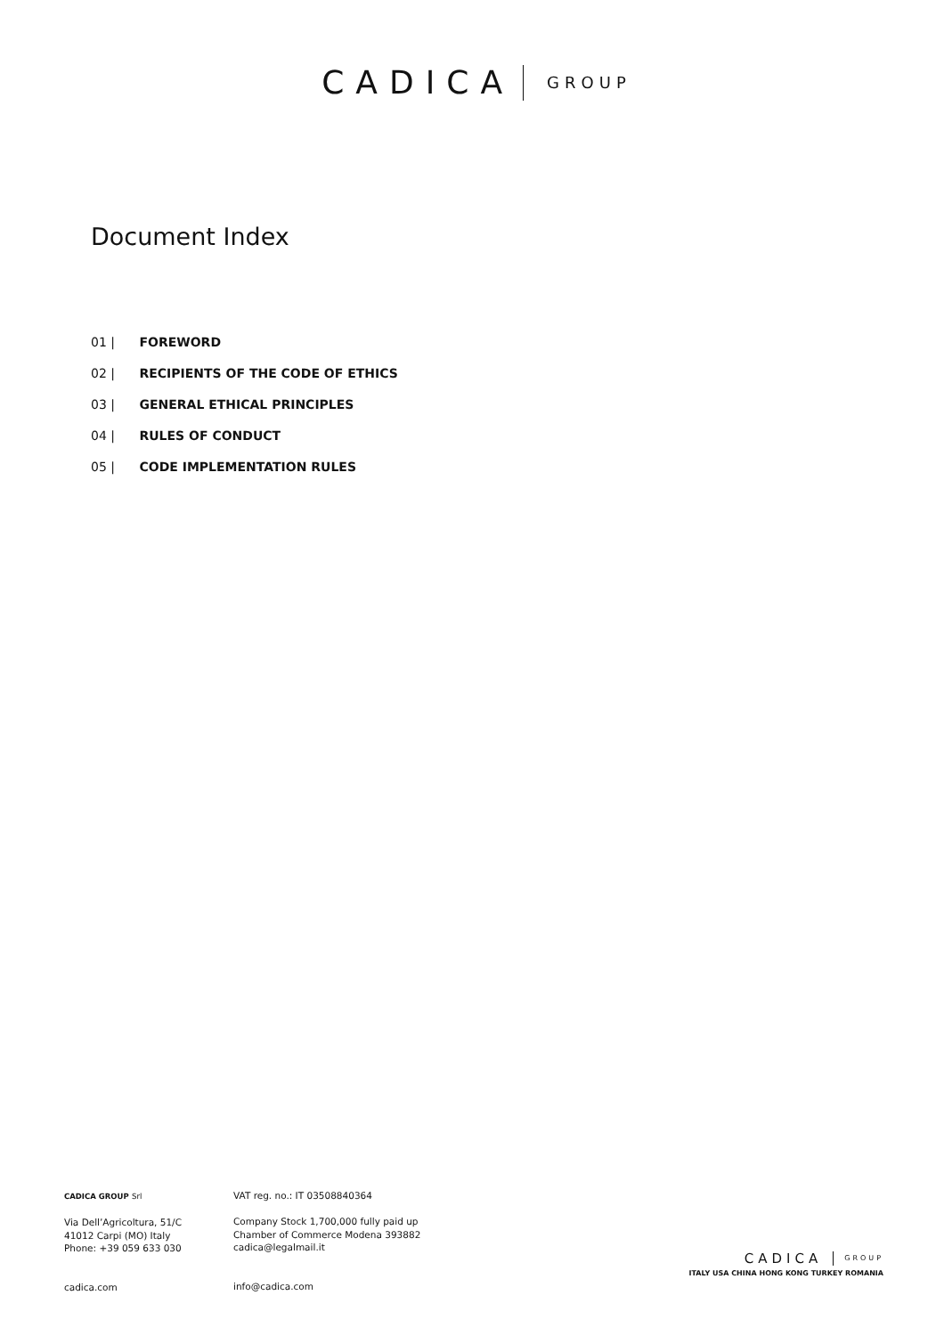CADICA GROUP
Document Index
01 | FOREWORD
02 | RECIPIENTS OF THE CODE OF ETHICS
03 | GENERAL ETHICAL PRINCIPLES
04 | RULES OF CONDUCT
05 | CODE IMPLEMENTATION RULES
CADICA GROUP Srl
Via Dell’Agricoltura, 51/C
41012 Carpi (MO) Italy
Phone: +39 059 633 030
cadica.com
VAT reg. no.: IT 03508840364
Company Stock 1,700,000 fully paid up
Chamber of Commerce Modena 393882
cadica@legalmail.it
info@cadica.com
CADICA GROUP
ITALY USA CHINA HONG KONG TURKEY ROMANIA